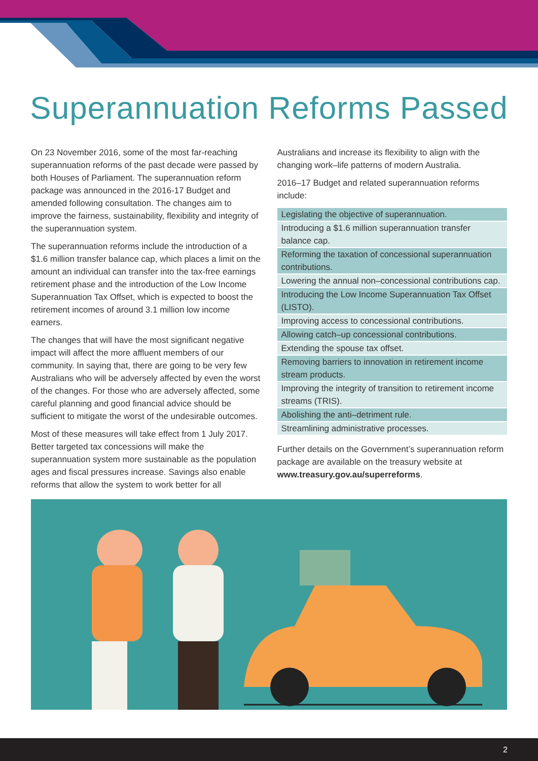Superannuation Reforms Passed
On 23 November 2016, some of the most far-reaching superannuation reforms of the past decade were passed by both Houses of Parliament. The superannuation reform package was announced in the 2016-17 Budget and amended following consultation. The changes aim to improve the fairness, sustainability, flexibility and integrity of the superannuation system.
The superannuation reforms include the introduction of a $1.6 million transfer balance cap, which places a limit on the amount an individual can transfer into the tax-free earnings retirement phase and the introduction of the Low Income Superannuation Tax Offset, which is expected to boost the retirement incomes of around 3.1 million low income earners.
The changes that will have the most significant negative impact will affect the more affluent members of our community. In saying that, there are going to be very few Australians who will be adversely affected by even the worst of the changes. For those who are adversely affected, some careful planning and good financial advice should be sufficient to mitigate the worst of the undesirable outcomes.
Most of these measures will take effect from 1 July 2017. Better targeted tax concessions will make the superannuation system more sustainable as the population ages and fiscal pressures increase. Savings also enable reforms that allow the system to work better for all
Australians and increase its flexibility to align with the changing work–life patterns of modern Australia.
2016–17 Budget and related superannuation reforms include:
| Legislating the objective of superannuation. |
| Introducing a $1.6 million superannuation transfer balance cap. |
| Reforming the taxation of concessional superannuation contributions. |
| Lowering the annual non–concessional contributions cap. |
| Introducing the Low Income Superannuation Tax Offset (LISTO). |
| Improving access to concessional contributions. |
| Allowing catch–up concessional contributions. |
| Extending the spouse tax offset. |
| Removing barriers to innovation in retirement income stream products. |
| Improving the integrity of transition to retirement income streams (TRIS). |
| Abolishing the anti–detriment rule. |
| Streamlining administrative processes. |
Further details on the Government’s superannuation reform package are available on the treasury website at www.treasury.gov.au/superreforms.
2